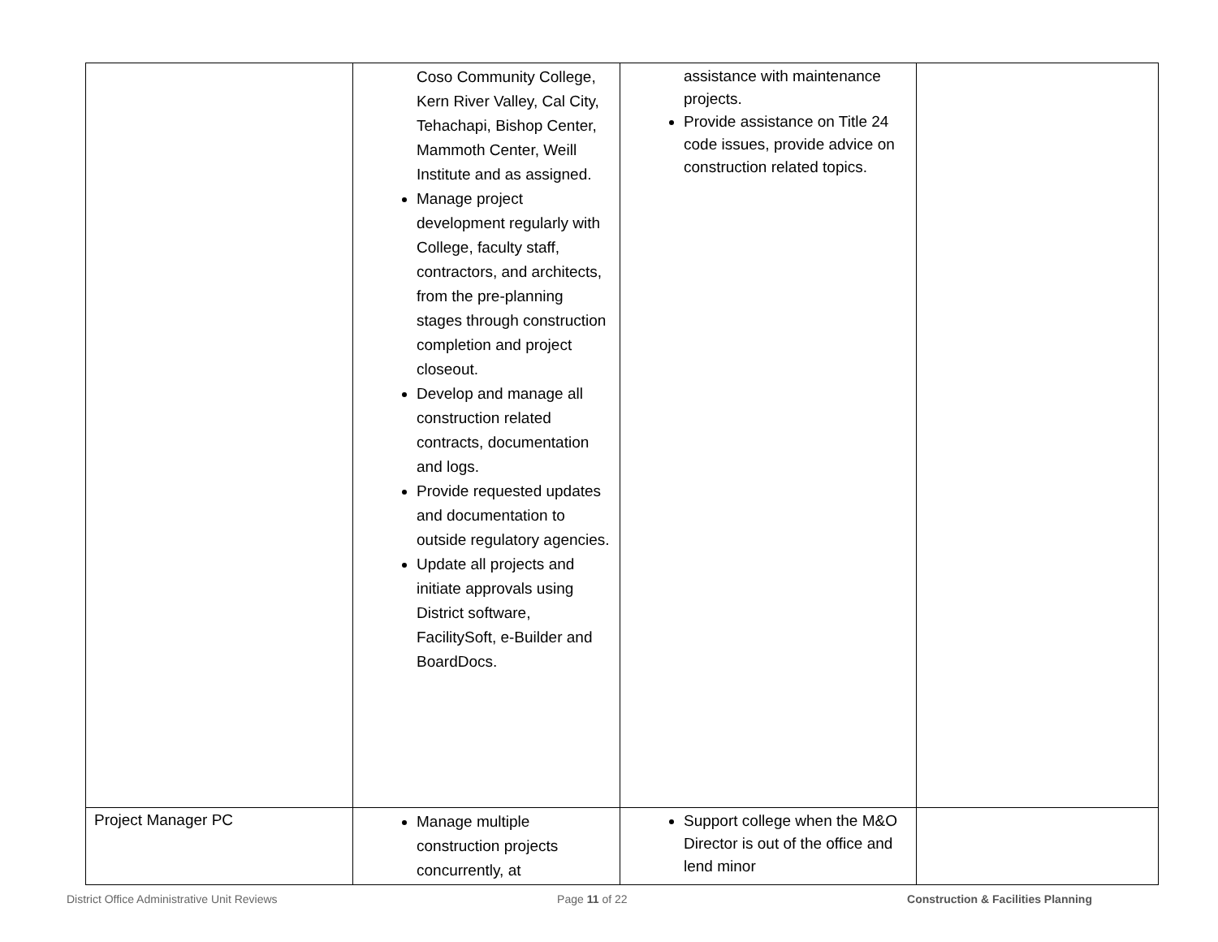| | Coso Community College, Kern River Valley, Cal City, Tehachapi, Bishop Center, Mammoth Center, Weill Institute and as assigned. Manage project development regularly with College, faculty staff, contractors, and architects, from the pre-planning stages through construction completion and project closeout. Develop and manage all construction related contracts, documentation and logs. Provide requested updates and documentation to outside regulatory agencies. Update all projects and initiate approvals using District software, FacilitySoft, e-Builder and BoardDocs. | assistance with maintenance projects. Provide assistance on Title 24 code issues, provide advice on construction related topics. | |
| Project Manager PC | Manage multiple construction projects concurrently, at | Support college when the M&O Director is out of the office and lend minor | |
District Office Administrative Unit Reviews Page 11 of 22 Construction & Facilities Planning